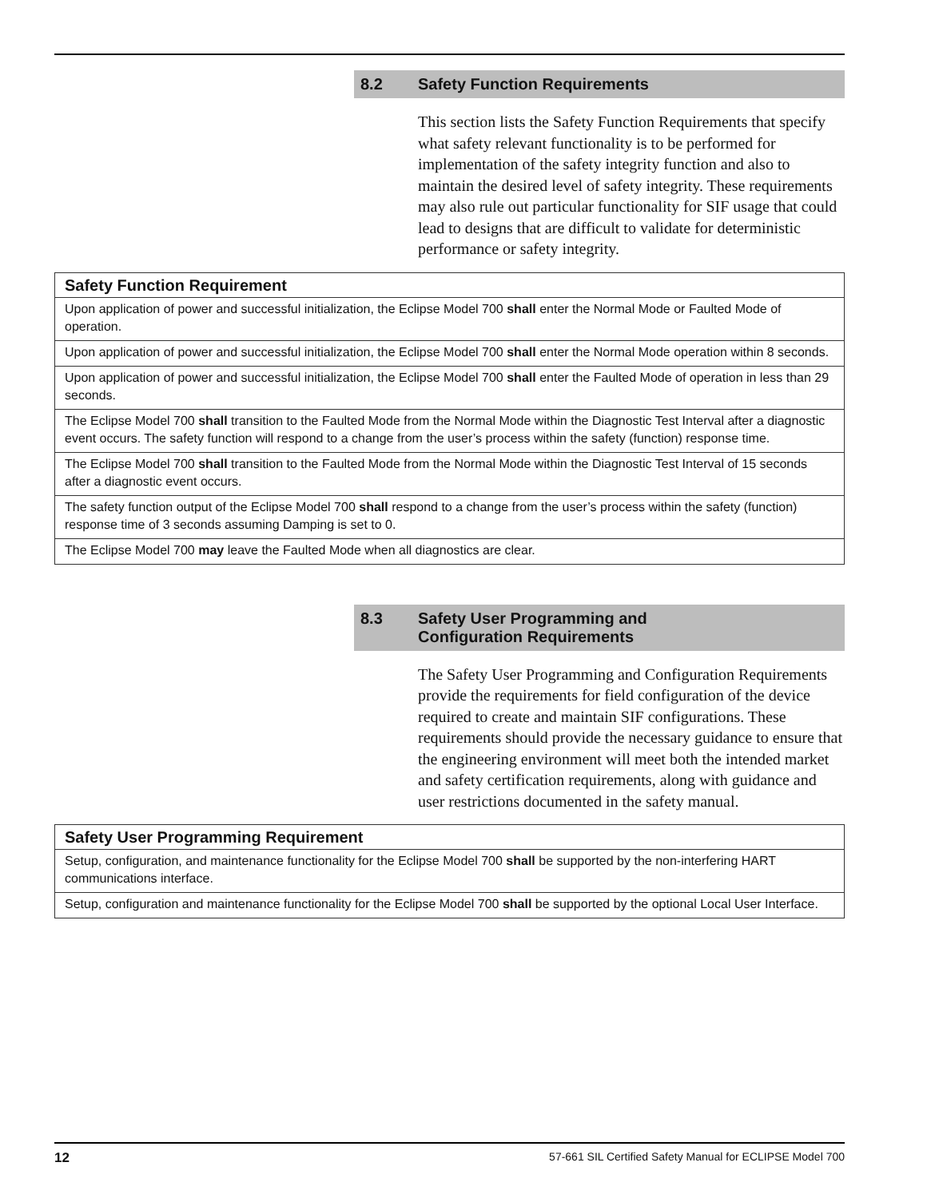8.2 Safety Function Requirements
This section lists the Safety Function Requirements that specify what safety relevant functionality is to be performed for implementation of the safety integrity function and also to maintain the desired level of safety integrity. These requirements may also rule out particular functionality for SIF usage that could lead to designs that are difficult to validate for deterministic performance or safety integrity.
| Safety Function Requirement |
| --- |
| Upon application of power and successful initialization, the Eclipse Model 700 shall enter the Normal Mode or Faulted Mode of operation. |
| Upon application of power and successful initialization, the Eclipse Model 700 shall enter the Normal Mode operation within 8 seconds. |
| Upon application of power and successful initialization, the Eclipse Model 700 shall enter the Faulted Mode of operation in less than 29 seconds. |
| The Eclipse Model 700 shall transition to the Faulted Mode from the Normal Mode within the Diagnostic Test Interval after a diagnostic event occurs. The safety function will respond to a change from the user’s process within the safety (function) response time. |
| The Eclipse Model 700 shall transition to the Faulted Mode from the Normal Mode within the Diagnostic Test Interval of 15 seconds after a diagnostic event occurs. |
| The safety function output of the Eclipse Model 700 shall respond to a change from the user’s process within the safety (function) response time of 3 seconds assuming Damping is set to 0. |
| The Eclipse Model 700 may leave the Faulted Mode when all diagnostics are clear. |
8.3 Safety User Programming and
Configuration Requirements
The Safety User Programming and Configuration Requirements provide the requirements for field configuration of the device required to create and maintain SIF configurations. These requirements should provide the necessary guidance to ensure that the engineering environment will meet both the intended market and safety certification requirements, along with guidance and user restrictions documented in the safety manual.
| Safety User Programming Requirement |
| --- |
| Setup, configuration, and maintenance functionality for the Eclipse Model 700 shall be supported by the non-interfering HART communications interface. |
| Setup, configuration and maintenance functionality for the Eclipse Model 700 shall be supported by the optional Local User Interface. |
12 57-661 SIL Certified Safety Manual for ECLIPSE Model 700